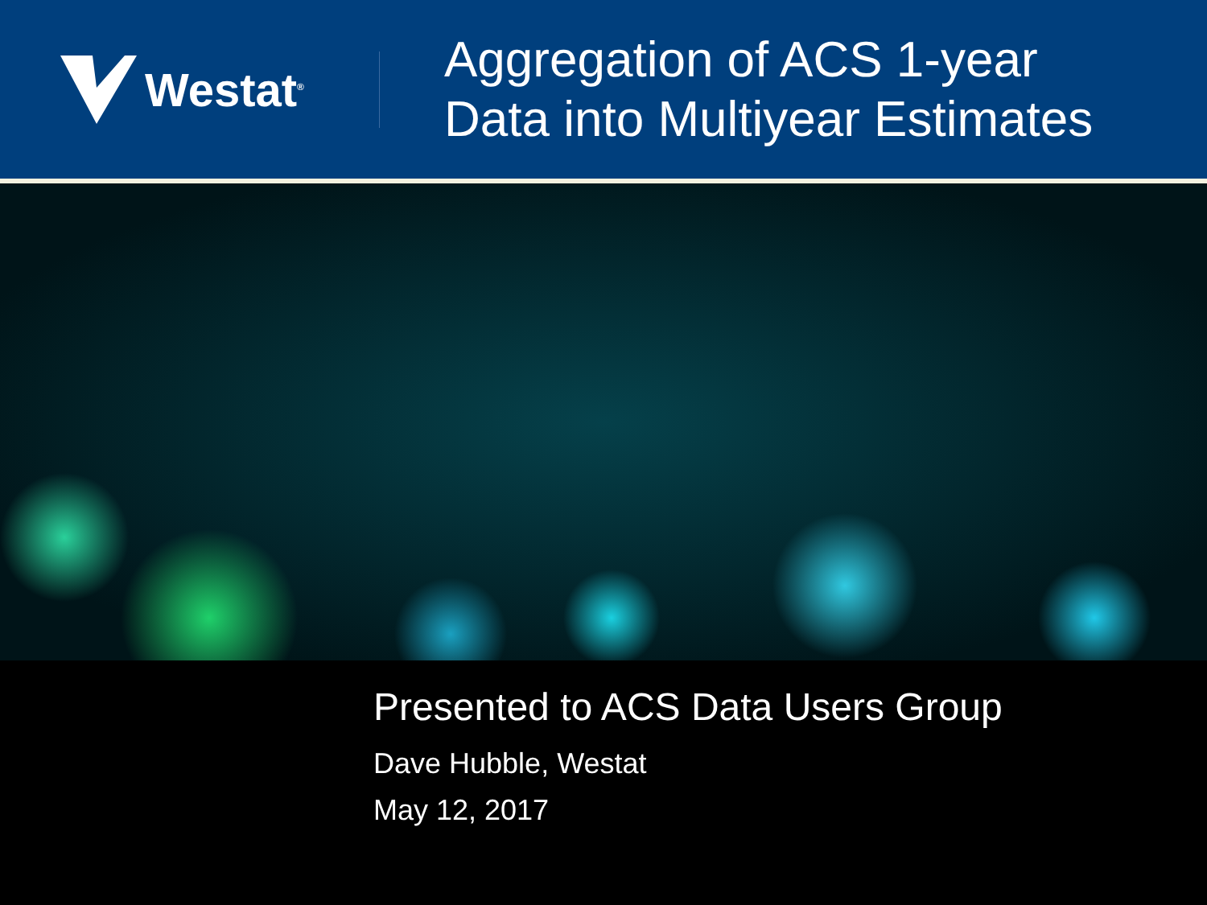Westat<sup>®</sup>
Aggregation of ACS 1-year
Data into Multiyear Estimates
Presented to ACS Data Users Group
Dave Hubble, Westat
May 12, 2017